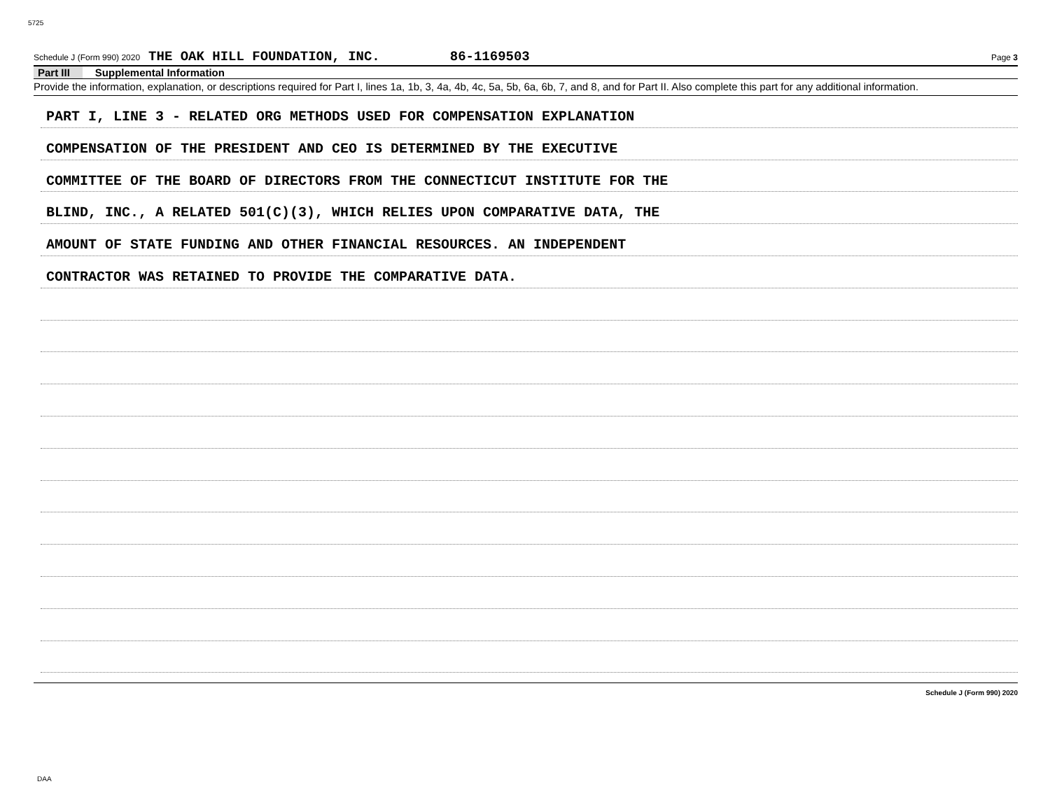5725
Schedule J (Form 990) 2020 THE OAK HILL FOUNDATION, INC. 86-1169503 Page 3
Part III Supplemental Information
Provide the information, explanation, or descriptions required for Part I, lines 1a, 1b, 3, 4a, 4b, 4c, 5a, 5b, 6a, 6b, 7, and 8, and for Part II. Also complete this part for any additional information.
PART I, LINE 3 - RELATED ORG METHODS USED FOR COMPENSATION EXPLANATION
COMPENSATION OF THE PRESIDENT AND CEO IS DETERMINED BY THE EXECUTIVE
COMMITTEE OF THE BOARD OF DIRECTORS FROM THE CONNECTICUT INSTITUTE FOR THE
BLIND, INC., A RELATED 501(C)(3), WHICH RELIES UPON COMPARATIVE DATA, THE
AMOUNT OF STATE FUNDING AND OTHER FINANCIAL RESOURCES. AN INDEPENDENT
CONTRACTOR WAS RETAINED TO PROVIDE THE COMPARATIVE DATA.
Schedule J (Form 990) 2020
DAA